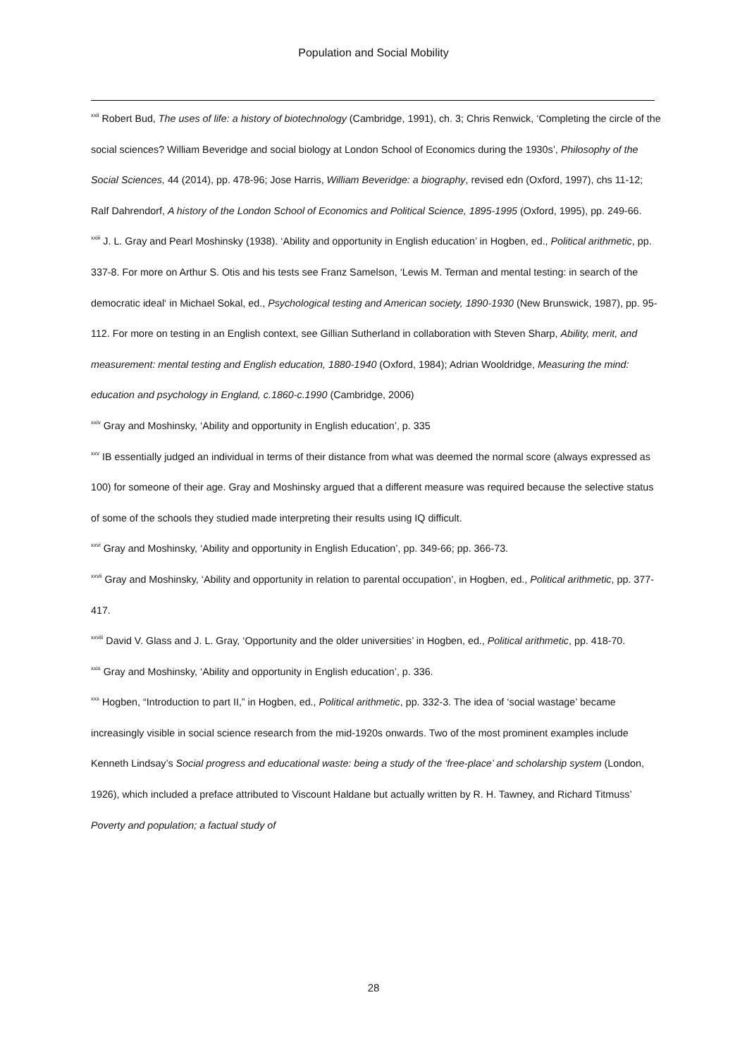Population and Social Mobility
<sup>xxii</sup> Robert Bud, The uses of life: a history of biotechnology (Cambridge, 1991), ch. 3; Chris Renwick, ‘Completing the circle of the social sciences? William Beveridge and social biology at London School of Economics during the 1930s’, Philosophy of the Social Sciences, 44 (2014), pp. 478-96; Jose Harris, William Beveridge: a biography, revised edn (Oxford, 1997), chs 11-12; Ralf Dahrendorf, A history of the London School of Economics and Political Science, 1895-1995 (Oxford, 1995), pp. 249-66.
<sup>xxiii</sup> J. L. Gray and Pearl Moshinsky (1938). ‘Ability and opportunity in English education’ in Hogben, ed., Political arithmetic, pp. 337-8. For more on Arthur S. Otis and his tests see Franz Samelson, ‘Lewis M. Terman and mental testing: in search of the democratic ideal‘ in Michael Sokal, ed., Psychological testing and American society, 1890-1930 (New Brunswick, 1987), pp. 95-112. For more on testing in an English context, see Gillian Sutherland in collaboration with Steven Sharp, Ability, merit, and measurement: mental testing and English education, 1880-1940 (Oxford, 1984); Adrian Wooldridge, Measuring the mind: education and psychology in England, c.1860-c.1990 (Cambridge, 2006)
<sup>xxiv</sup> Gray and Moshinsky, ‘Ability and opportunity in English education’, p. 335
<sup>xxv</sup> IB essentially judged an individual in terms of their distance from what was deemed the normal score (always expressed as 100) for someone of their age. Gray and Moshinsky argued that a different measure was required because the selective status of some of the schools they studied made interpreting their results using IQ difficult.
<sup>xxvi</sup> Gray and Moshinsky, ‘Ability and opportunity in English Education’, pp. 349-66; pp. 366-73.
<sup>xxvii</sup> Gray and Moshinsky, ‘Ability and opportunity in relation to parental occupation’, in Hogben, ed., Political arithmetic, pp. 377-417.
<sup>xxviii</sup> David V. Glass and J. L. Gray, ‘Opportunity and the older universities’ in Hogben, ed., Political arithmetic, pp. 418-70.
<sup>xxix</sup> Gray and Moshinsky, ‘Ability and opportunity in English education’, p. 336.
<sup>xxx</sup> Hogben, “Introduction to part II,” in Hogben, ed., Political arithmetic, pp. 332-3. The idea of ‘social wastage’ became increasingly visible in social science research from the mid-1920s onwards. Two of the most prominent examples include Kenneth Lindsay’s Social progress and educational waste: being a study of the ‘free-place’ and scholarship system (London, 1926), which included a preface attributed to Viscount Haldane but actually written by R. H. Tawney, and Richard Titmuss’ Poverty and population; a factual study of
28